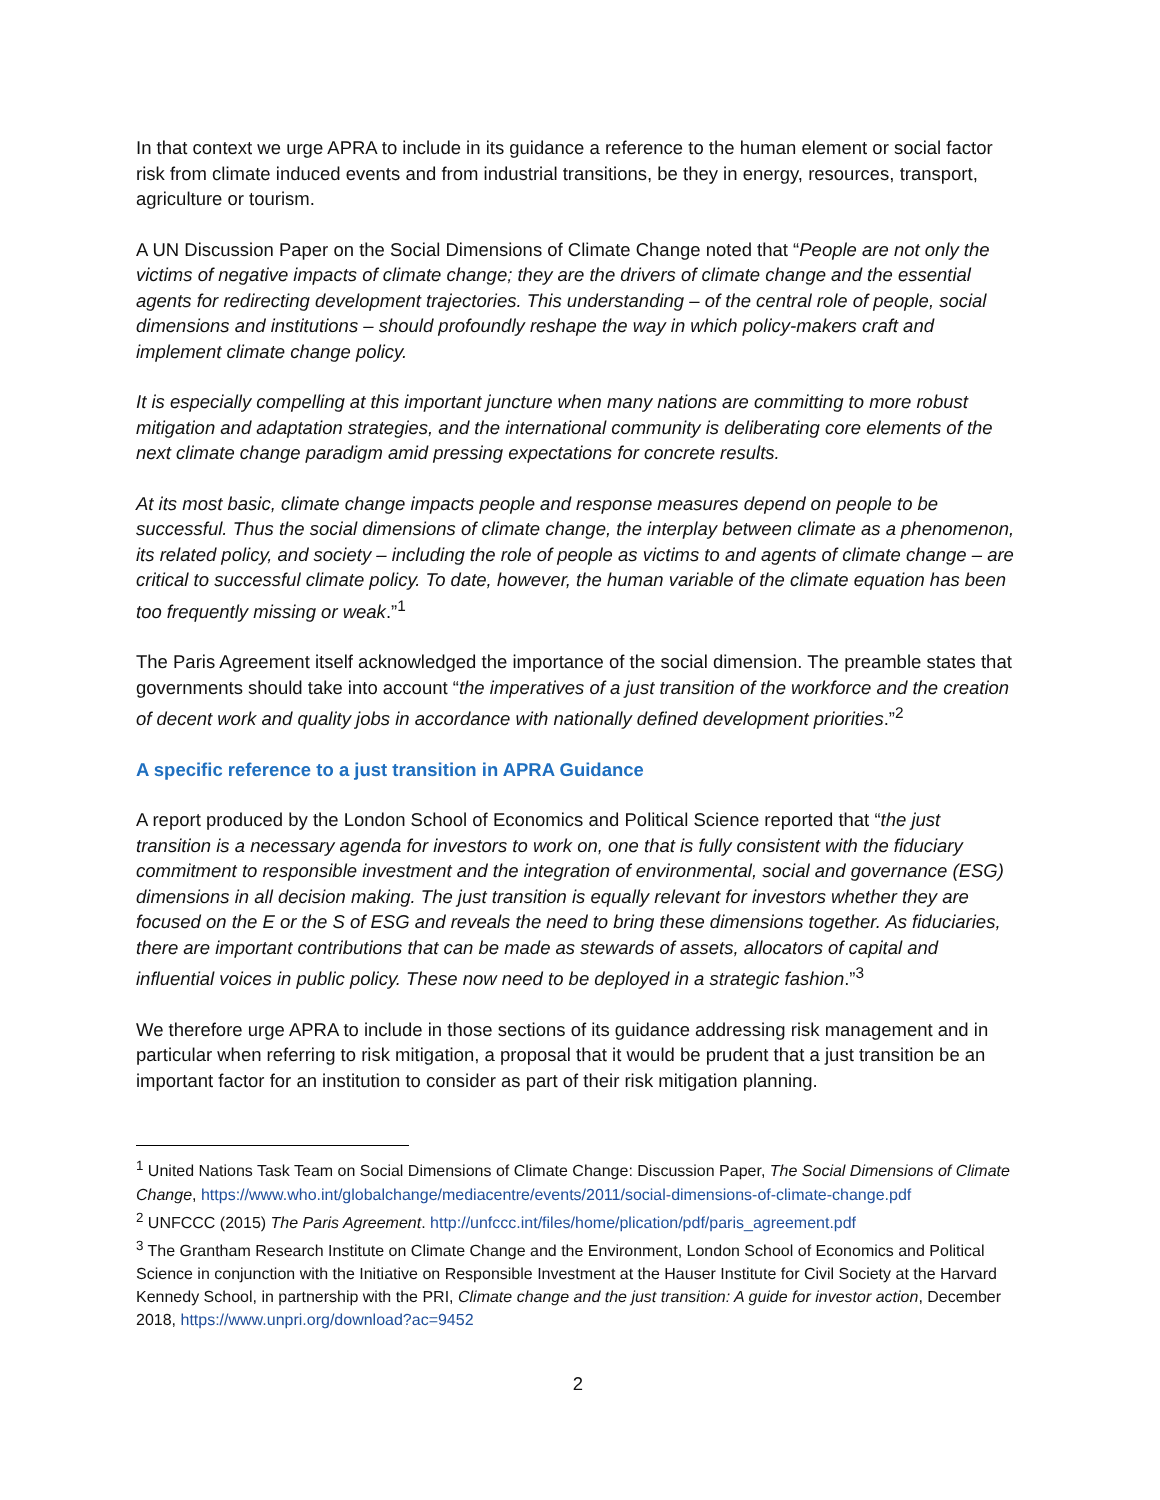In that context we urge APRA to include in its guidance a reference to the human element or social factor risk from climate induced events and from industrial transitions, be they in energy, resources, transport, agriculture or tourism.
A UN Discussion Paper on the Social Dimensions of Climate Change noted that “People are not only the victims of negative impacts of climate change; they are the drivers of climate change and the essential agents for redirecting development trajectories. This understanding – of the central role of people, social dimensions and institutions – should profoundly reshape the way in which policy-makers craft and implement climate change policy.
It is especially compelling at this important juncture when many nations are committing to more robust mitigation and adaptation strategies, and the international community is deliberating core elements of the next climate change paradigm amid pressing expectations for concrete results.
At its most basic, climate change impacts people and response measures depend on people to be successful. Thus the social dimensions of climate change, the interplay between climate as a phenomenon, its related policy, and society – including the role of people as victims to and agents of climate change – are critical to successful climate policy. To date, however, the human variable of the climate equation has been too frequently missing or weak.”<sup>1</sup>
The Paris Agreement itself acknowledged the importance of the social dimension. The preamble states that governments should take into account “the imperatives of a just transition of the workforce and the creation of decent work and quality jobs in accordance with nationally defined development priorities.”<sup>2</sup>
A specific reference to a just transition in APRA Guidance
A report produced by the London School of Economics and Political Science reported that “the just transition is a necessary agenda for investors to work on, one that is fully consistent with the fiduciary commitment to responsible investment and the integration of environmental, social and governance (ESG) dimensions in all decision making. The just transition is equally relevant for investors whether they are focused on the E or the S of ESG and reveals the need to bring these dimensions together. As fiduciaries, there are important contributions that can be made as stewards of assets, allocators of capital and influential voices in public policy. These now need to be deployed in a strategic fashion.”<sup>3</sup>
We therefore urge APRA to include in those sections of its guidance addressing risk management and in particular when referring to risk mitigation, a proposal that it would be prudent that a just transition be an important factor for an institution to consider as part of their risk mitigation planning.
<sup>1</sup> United Nations Task Team on Social Dimensions of Climate Change: Discussion Paper, The Social Dimensions of Climate Change, https://www.who.int/globalchange/mediacentre/events/2011/social-dimensions-of-climate-change.pdf
<sup>2</sup> UNFCCC (2015) The Paris Agreement. http://unfccc.int/files/home/plication/pdf/paris_agreement.pdf
<sup>3</sup> The Grantham Research Institute on Climate Change and the Environment, London School of Economics and Political Science in conjunction with the Initiative on Responsible Investment at the Hauser Institute for Civil Society at the Harvard Kennedy School, in partnership with the PRI, Climate change and the just transition: A guide for investor action, December 2018, https://www.unpri.org/download?ac=9452
2